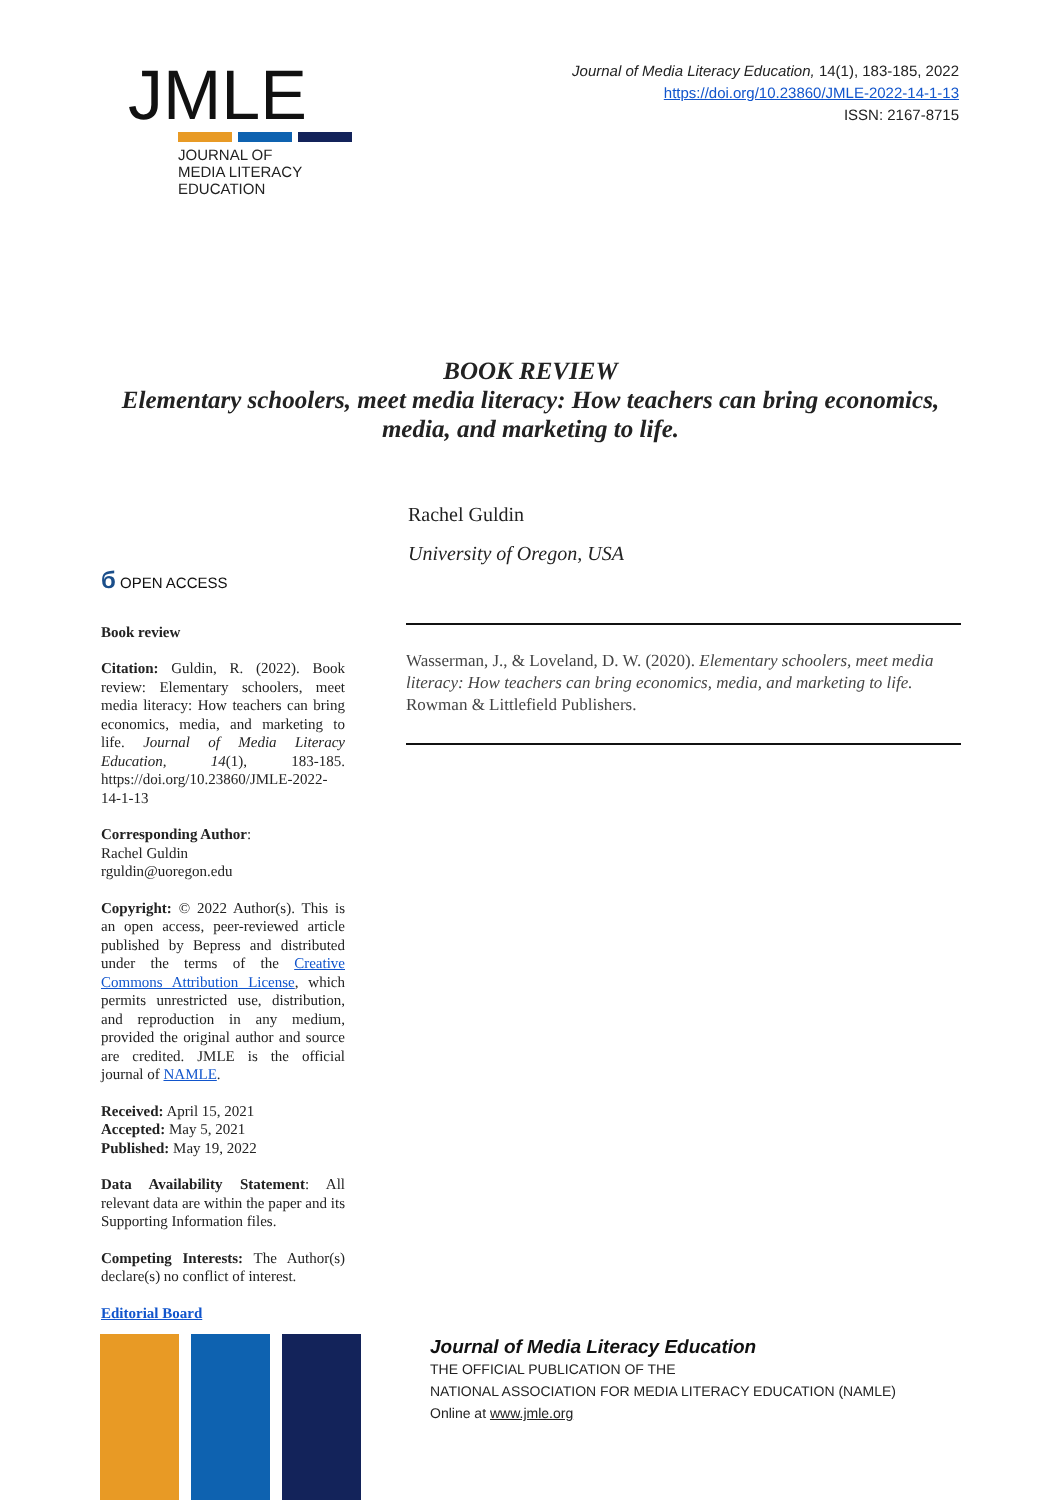JMLE
JOURNAL OF
MEDIA LITERACY
EDUCATION
Journal of Media Literacy Education, 14(1), 183-185, 2022
https://doi.org/10.23860/JMLE-2022-14-1-13
ISSN: 2167-8715
BOOK REVIEW
Elementary schoolers, meet media literacy: How teachers can bring economics, media, and marketing to life.
Rachel Guldin
University of Oregon, USA
б OPEN ACCESS
Book review
Citation: Guldin, R. (2022). Book review: Elementary schoolers, meet media literacy: How teachers can bring economics, media, and marketing to life. Journal of Media Literacy Education, 14(1), 183-185. https://doi.org/10.23860/JMLE-2022-14-1-13
Corresponding Author:
Rachel Guldin
rguldin@uoregon.edu
Copyright: © 2022 Author(s). This is an open access, peer-reviewed article published by Bepress and distributed under the terms of the Creative Commons Attribution License, which permits unrestricted use, distribution, and reproduction in any medium, provided the original author and source are credited. JMLE is the official journal of NAMLE.
Received: April 15, 2021
Accepted: May 5, 2021
Published: May 19, 2022
Data Availability Statement: All relevant data are within the paper and its Supporting Information files.
Competing Interests: The Author(s) declare(s) no conflict of interest.
Editorial Board
Wasserman, J., & Loveland, D. W. (2020). Elementary schoolers, meet media literacy: How teachers can bring economics, media, and marketing to life. Rowman & Littlefield Publishers.
Journal of Media Literacy Education
THE OFFICIAL PUBLICATION OF THE
NATIONAL ASSOCIATION FOR MEDIA LITERACY EDUCATION (NAMLE)
Online at www.jmle.org